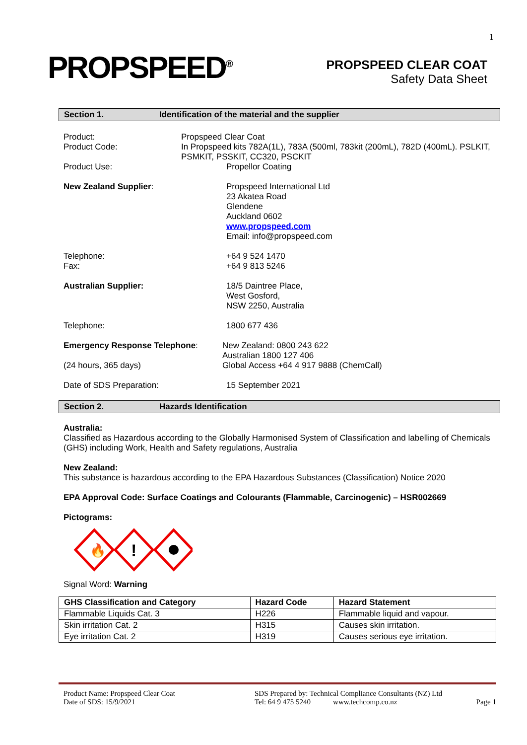1
PROPSPEED<sup>®</sup>
PROPSPEED CLEAR COAT
Safety Data Sheet
Section 1. Identification of the material and the supplier
Product:
Product Code:
Propspeed Clear Coat
In Propspeed kits 782A(1L), 783A (500ml, 783kit (200mL), 782D (400mL). PSLKIT, PSMKIT, PSSKIT, CC320, PSCKIT
Product Use: Propellor Coating
New Zealand Supplier: Propspeed International Ltd
23 Akatea Road
Glendene
Auckland 0602
www.propspeed.com
Email: info@propspeed.com
Telephone:
Fax:
+64 9 524 1470
+64 9 813 5246
Australian Supplier: 18/5 Daintree Place,
West Gosford,
NSW 2250, Australia
Telephone: 1800 677 436
Emergency Response Telephone:
(24 hours, 365 days)
New Zealand: 0800 243 622
Australian 1800 127 406
Global Access +64 4 917 9888 (ChemCall)
Date of SDS Preparation: 15 September 2021
Section 2. Hazards Identification
Australia:
Classified as Hazardous according to the Globally Harmonised System of Classification and labelling of Chemicals (GHS) including Work, Health and Safety regulations, Australia
New Zealand:
This substance is hazardous according to the EPA Hazardous Substances (Classification) Notice 2020
EPA Approval Code: Surface Coatings and Colourants (Flammable, Carcinogenic) – HSR002669
Pictograms:
🔥
!
Signal Word: Warning
| GHS Classification and Category | Hazard Code | Hazard Statement |
| --- | --- | --- |
| Flammable Liquids Cat. 3 | H226 | Flammable liquid and vapour. |
| Skin irritation Cat. 2 | H315 | Causes skin irritation. |
| Eye irritation Cat. 2 | H319 | Causes serious eye irritation. |
Product Name: Propspeed Clear Coat
Date of SDS: 15/9/2021
SDS Prepared by: Technical Compliance Consultants (NZ) Ltd
Tel: 64 9 475 5240 www.techcomp.co.nz
Page 1